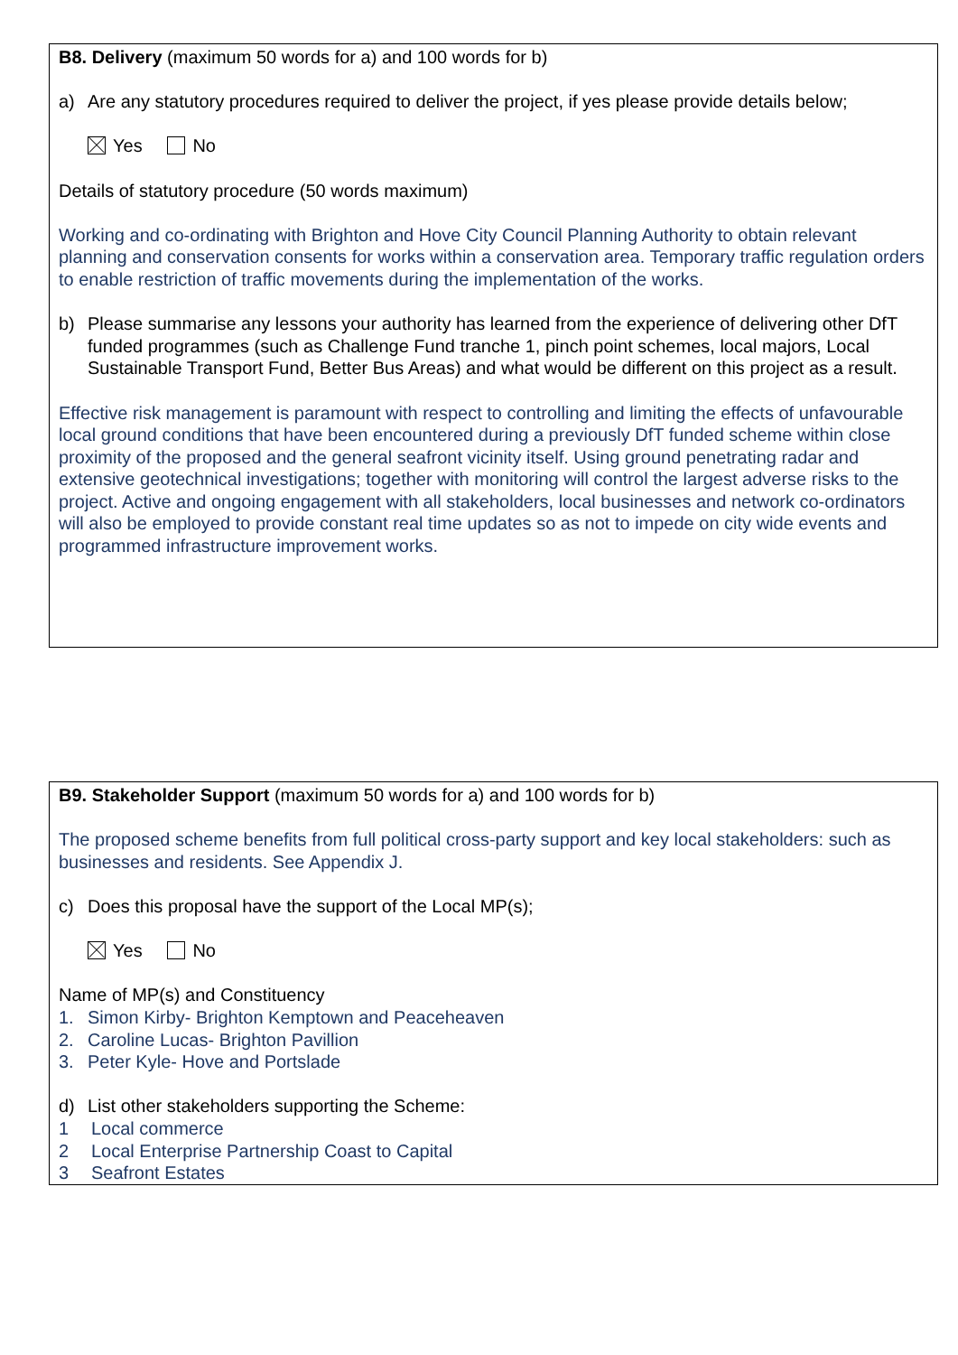B8. Delivery (maximum 50 words for a) and 100 words for b)
a) Are any statutory procedures required to deliver the project, if yes please provide details below;
Yes No
Details of statutory procedure (50 words maximum)
Working and co-ordinating with Brighton and Hove City Council Planning Authority to obtain relevant planning and conservation consents for works within a conservation area. Temporary traffic regulation orders to enable restriction of traffic movements during the implementation of the works.
b) Please summarise any lessons your authority has learned from the experience of delivering other DfT funded programmes (such as Challenge Fund tranche 1, pinch point schemes, local majors, Local Sustainable Transport Fund, Better Bus Areas) and what would be different on this project as a result.
Effective risk management is paramount with respect to controlling and limiting the effects of unfavourable local ground conditions that have been encountered during a previously DfT funded scheme within close proximity of the proposed and the general seafront vicinity itself. Using ground penetrating radar and extensive geotechnical investigations; together with monitoring will control the largest adverse risks to the project. Active and ongoing engagement with all stakeholders, local businesses and network co-ordinators will also be employed to provide constant real time updates so as not to impede on city wide events and programmed infrastructure improvement works.
B9. Stakeholder Support (maximum 50 words for a) and 100 words for b)
The proposed scheme benefits from full political cross-party support and key local stakeholders: such as businesses and residents. See Appendix J.
c) Does this proposal have the support of the Local MP(s);
Yes No
Name of MP(s) and Constituency
1. Simon Kirby- Brighton Kemptown and Peaceheaven
2. Caroline Lucas- Brighton Pavillion
3. Peter Kyle- Hove and Portslade
d) List other stakeholders supporting the Scheme:
1 Local commerce
2 Local Enterprise Partnership Coast to Capital
3 Seafront Estates